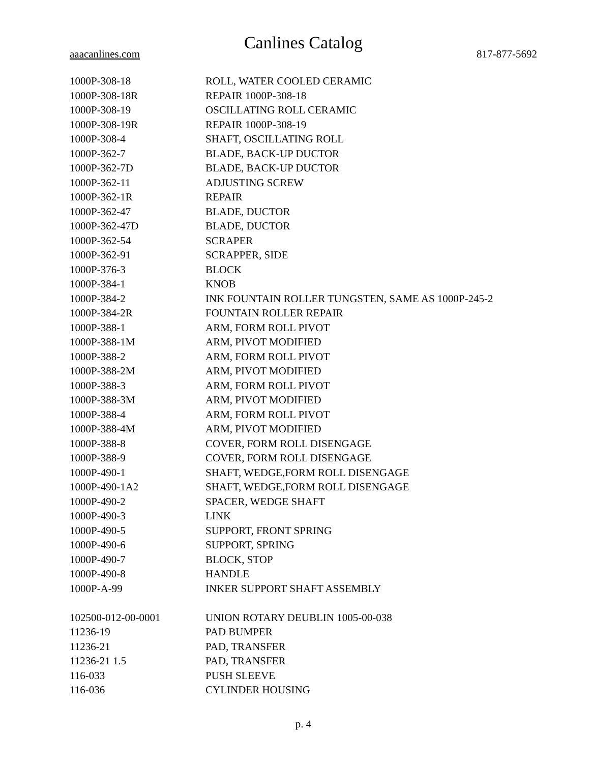Canlines Catalog
aaacanlines.com 817-877-5692
| 1000P-308-18 | ROLL, WATER COOLED CERAMIC |
| 1000P-308-18R | REPAIR 1000P-308-18 |
| 1000P-308-19 | OSCILLATING ROLL CERAMIC |
| 1000P-308-19R | REPAIR 1000P-308-19 |
| 1000P-308-4 | SHAFT, OSCILLATING ROLL |
| 1000P-362-7 | BLADE, BACK-UP DUCTOR |
| 1000P-362-7D | BLADE, BACK-UP DUCTOR |
| 1000P-362-11 | ADJUSTING SCREW |
| 1000P-362-1R | REPAIR |
| 1000P-362-47 | BLADE, DUCTOR |
| 1000P-362-47D | BLADE, DUCTOR |
| 1000P-362-54 | SCRAPER |
| 1000P-362-91 | SCRAPPER, SIDE |
| 1000P-376-3 | BLOCK |
| 1000P-384-1 | KNOB |
| 1000P-384-2 | INK FOUNTAIN ROLLER TUNGSTEN, SAME AS 1000P-245-2 |
| 1000P-384-2R | FOUNTAIN ROLLER REPAIR |
| 1000P-388-1 | ARM, FORM ROLL PIVOT |
| 1000P-388-1M | ARM, PIVOT MODIFIED |
| 1000P-388-2 | ARM, FORM ROLL PIVOT |
| 1000P-388-2M | ARM, PIVOT MODIFIED |
| 1000P-388-3 | ARM, FORM ROLL PIVOT |
| 1000P-388-3M | ARM, PIVOT MODIFIED |
| 1000P-388-4 | ARM, FORM ROLL PIVOT |
| 1000P-388-4M | ARM, PIVOT MODIFIED |
| 1000P-388-8 | COVER, FORM ROLL DISENGAGE |
| 1000P-388-9 | COVER, FORM ROLL DISENGAGE |
| 1000P-490-1 | SHAFT, WEDGE,FORM ROLL DISENGAGE |
| 1000P-490-1A2 | SHAFT, WEDGE,FORM ROLL DISENGAGE |
| 1000P-490-2 | SPACER, WEDGE SHAFT |
| 1000P-490-3 | LINK |
| 1000P-490-5 | SUPPORT, FRONT SPRING |
| 1000P-490-6 | SUPPORT, SPRING |
| 1000P-490-7 | BLOCK, STOP |
| 1000P-490-8 | HANDLE |
| 1000P-A-99 | INKER SUPPORT SHAFT ASSEMBLY |
| 102500-012-00-0001 | UNION ROTARY DEUBLIN 1005-00-038 |
| 11236-19 | PAD BUMPER |
| 11236-21 | PAD, TRANSFER |
| 11236-21 1.5 | PAD, TRANSFER |
| 116-033 | PUSH SLEEVE |
| 116-036 | CYLINDER HOUSING |
p. 4